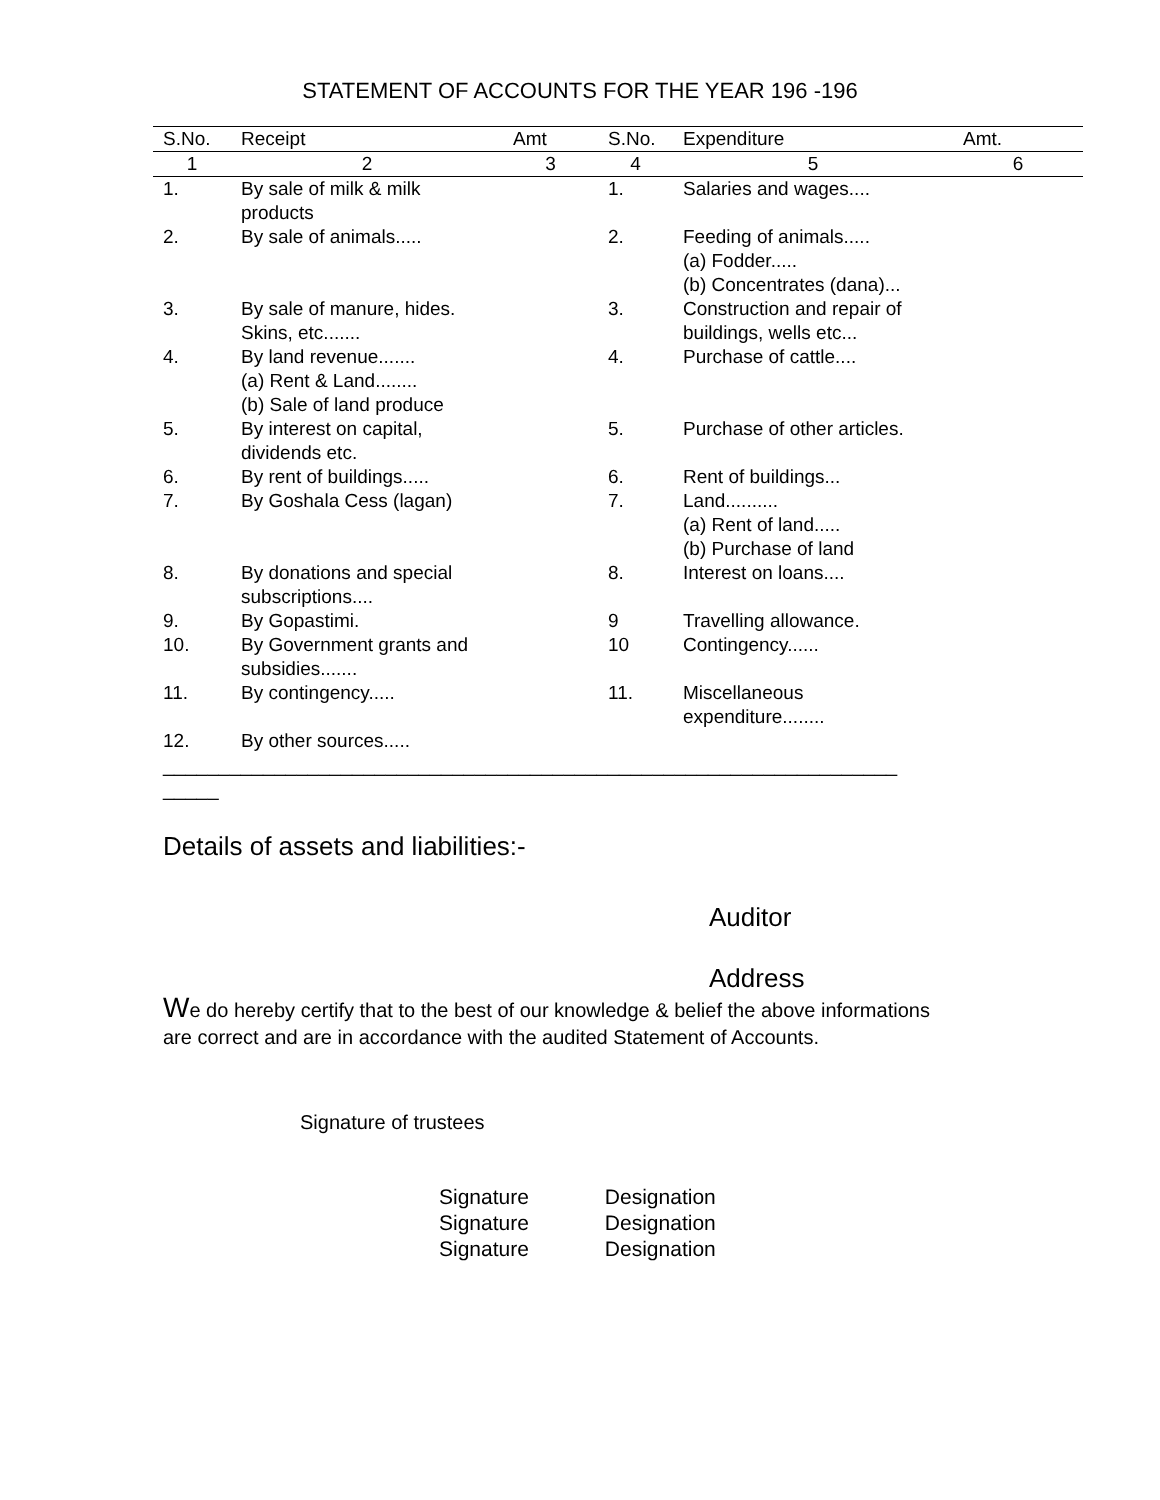STATEMENT OF ACCOUNTS FOR THE YEAR 196 -196
| S.No. | Receipt | Amt | S.No. | Expenditure | Amt. |
| --- | --- | --- | --- | --- | --- |
| 1 | 2 | 3 | 4 | 5 | 6 |
| 1. | By sale of milk & milk products | | 1. | Salaries and wages.... | |
| 2. | By sale of animals..... | | 2. | Feeding of animals..... (a) Fodder..... (b) Concentrates (dana)... | |
| 3. | By sale of manure, hides. Skins, etc....... | | 3. | Construction and repair of buildings, wells etc... | |
| 4. | By land revenue....... (a) Rent & Land........ (b) Sale of land produce | | 4. | Purchase of cattle.... | |
| 5. | By interest on capital, dividends etc. | | 5. | Purchase of other articles. | |
| 6. | By rent of buildings..... | | 6. | Rent of buildings... | |
| 7. | By Goshala Cess (lagan) | | 7. | Land.......... (a) Rent of land..... (b) Purchase of land | |
| 8. | By donations and special subscriptions.... | | 8. | Interest on loans.... | |
| 9. | By Gopastimi. | | 9 | Travelling allowance. | |
| 10. | By Government grants and subsidies....... | | 10 | Contingency...... | |
| 11. | By contingency..... | | 11. | Miscellaneous expenditure........ | |
| 12. | By other sources..... | | | | |
__________________________________________________________________
_____
Details of assets and liabilities:-
Auditor
Address
We do hereby certify that to the best of our knowledge & belief the above informations are correct and are in accordance with the audited Statement of Accounts.
Signature of trustees
Signature Designation
Signature Designation
Signature Designation